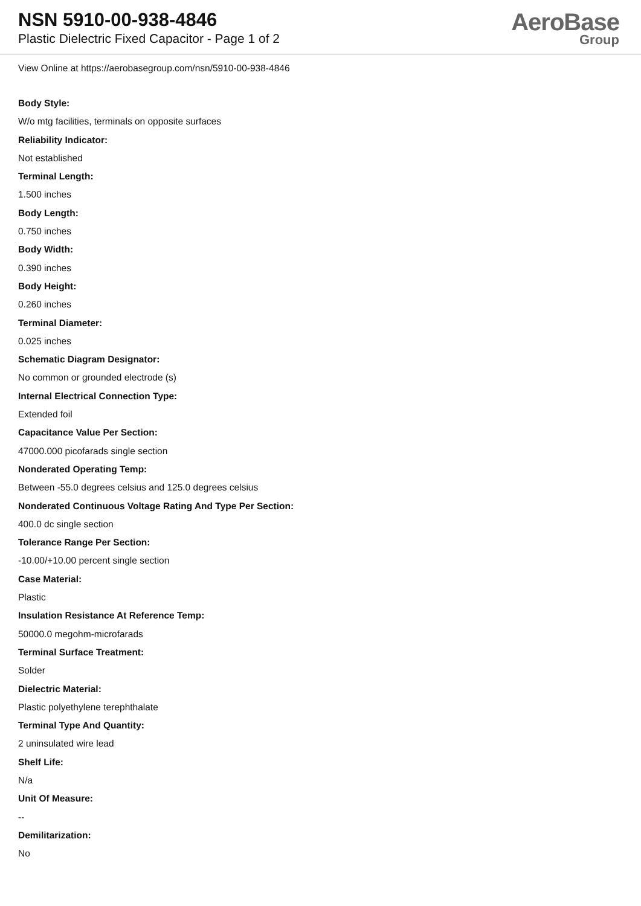NSN 5910-00-938-4846
Plastic Dielectric Fixed Capacitor - Page 1 of 2
AeroBase
Group
View Online at https://aerobasegroup.com/nsn/5910-00-938-4846
Body Style:
W/o mtg facilities, terminals on opposite surfaces
Reliability Indicator:
Not established
Terminal Length:
1.500 inches
Body Length:
0.750 inches
Body Width:
0.390 inches
Body Height:
0.260 inches
Terminal Diameter:
0.025 inches
Schematic Diagram Designator:
No common or grounded electrode (s)
Internal Electrical Connection Type:
Extended foil
Capacitance Value Per Section:
47000.000 picofarads single section
Nonderated Operating Temp:
Between -55.0 degrees celsius and 125.0 degrees celsius
Nonderated Continuous Voltage Rating And Type Per Section:
400.0 dc single section
Tolerance Range Per Section:
-10.00/+10.00 percent single section
Case Material:
Plastic
Insulation Resistance At Reference Temp:
50000.0 megohm-microfarads
Terminal Surface Treatment:
Solder
Dielectric Material:
Plastic polyethylene terephthalate
Terminal Type And Quantity:
2 uninsulated wire lead
Shelf Life:
N/a
Unit Of Measure:
--
Demilitarization:
No